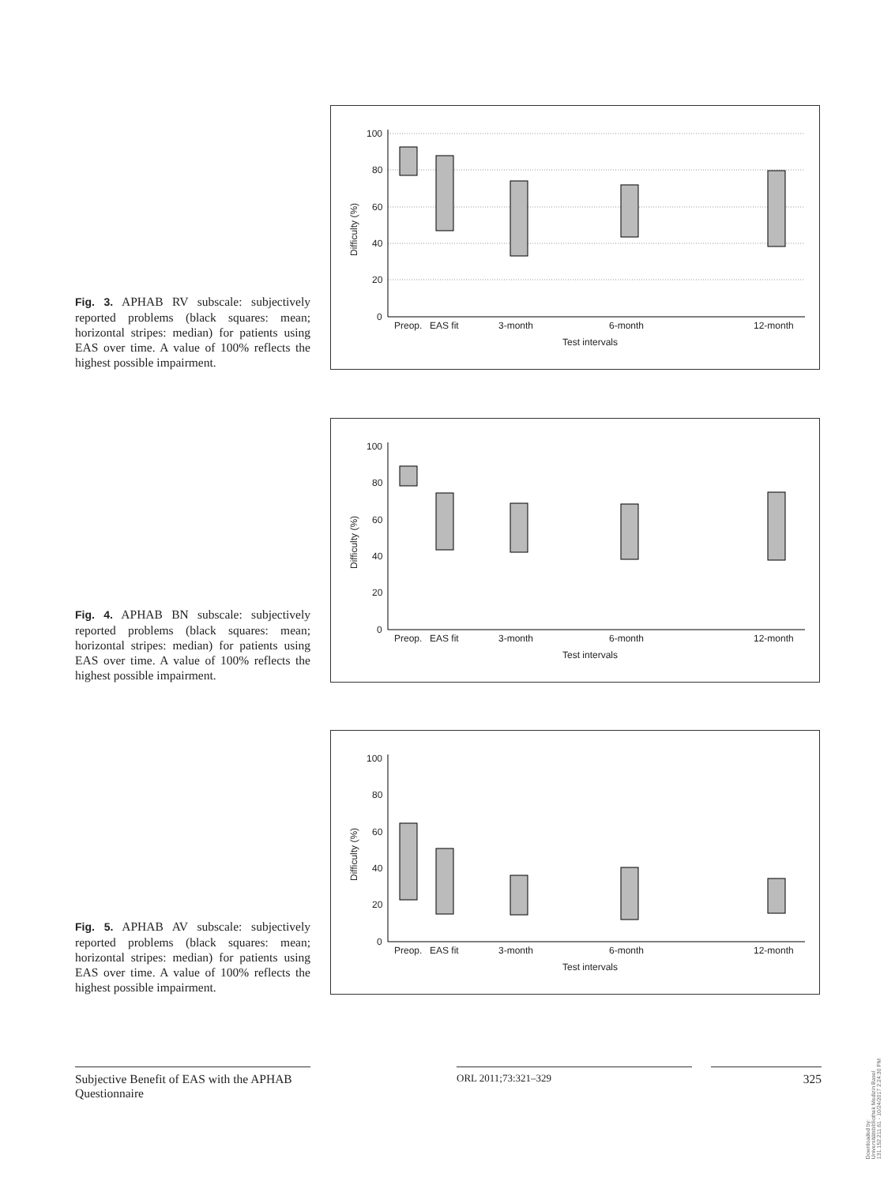Fig. 3. APHAB RV subscale: subjectively reported problems (black squares: mean; horizontal stripes: median) for patients using EAS over time. A value of 100% reflects the highest possible impairment.
100
80
60
40
20
0
Preop.
EAS fit
3-month
6-month
12-month
Test intervals
Difficulty (%)
Fig. 4. APHAB BN subscale: subjectively reported problems (black squares: mean; horizontal stripes: median) for patients using EAS over time. A value of 100% reflects the highest possible impairment.
100
80
60
40
20
0
Preop.
EAS fit
3-month
6-month
12-month
Test intervals
Difficulty (%)
Fig. 5. APHAB AV subscale: subjectively reported problems (black squares: mean; horizontal stripes: median) for patients using EAS over time. A value of 100% reflects the highest possible impairment.
100
80
60
40
20
0
Preop.
EAS fit
3-month
6-month
12-month
Test intervals
Difficulty (%)
Subjective Benefit of EAS with the APHAB Questionnaire
ORL 2011;73:321–329 325
Downloaded by:
Universitätsbibliothek Medizin Basel
131.152.211.61 - 10/24/2017 2:24:30 PM